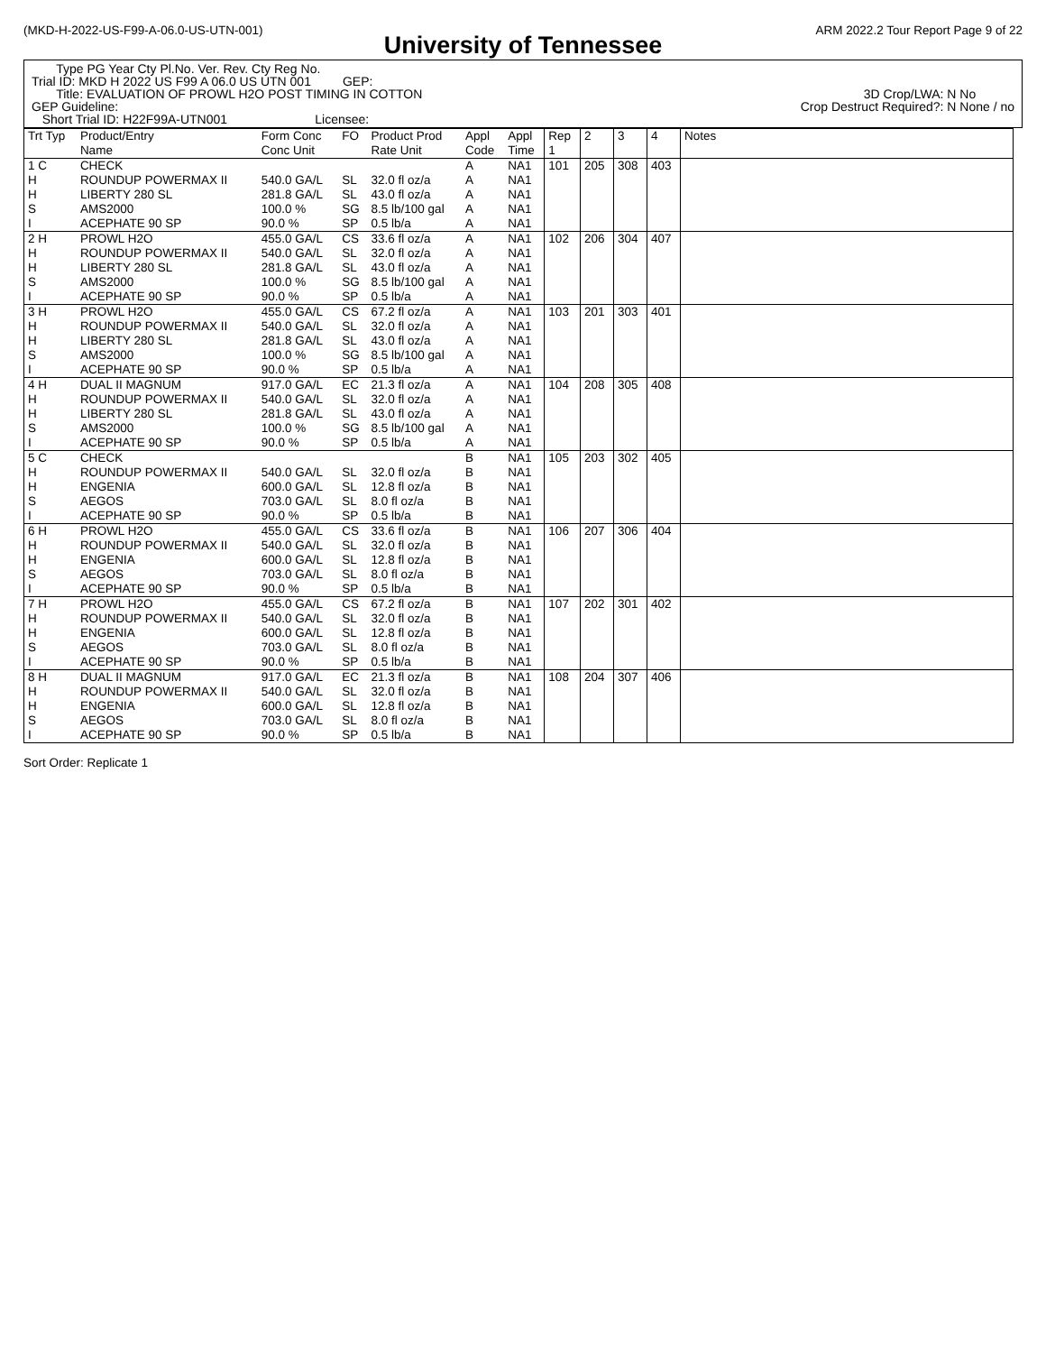(MKD-H-2022-US-F99-A-06.0-US-UTN-001) ARM 2022.2 Tour Report Page 9 of 22
University of Tennessee
Type PG Year Cty Pl.No. Ver. Rev. Cty Reg No.
Trial ID: MKD H 2022 US F99 A 06.0 US UTN 001 GEP:
Title: EVALUATION OF PROWL H2O POST TIMING IN COTTON 3D Crop/LWA: N No
GEP Guideline: Crop Destruct Required?: N None / no
Short Trial ID: H22F99A-UTN001 Licensee:
| Trt Typ | Product/Entry Name | Form Conc Conc Unit | FO | Product Prod Rate Unit | Appl Code | Appl Time | Rep 1 | 2 | 3 | 4 | Notes |
| --- | --- | --- | --- | --- | --- | --- | --- | --- | --- | --- | --- |
| 1 C H H S I | CHECK ROUNDUP POWERMAX II LIBERTY 280 SL AMS2000 ACEPHATE 90 SP | 540.0 GA/L 281.8 GA/L 100.0 % 90.0 % | SL SL SG SP | 32.0 fl oz/a 43.0 fl oz/a 8.5 lb/100 gal 0.5 lb/a | A A A A A | NA1 NA1 NA1 NA1 NA1 | 101 | 205 | 308 | 403 | |
| 2 H H H S I | PROWL H2O ROUNDUP POWERMAX II LIBERTY 280 SL AMS2000 ACEPHATE 90 SP | 455.0 GA/L 540.0 GA/L 281.8 GA/L 100.0 % 90.0 % | CS SL SL SG SP | 33.6 fl oz/a 32.0 fl oz/a 43.0 fl oz/a 8.5 lb/100 gal 0.5 lb/a | A A A A A | NA1 NA1 NA1 NA1 NA1 | 102 | 206 | 304 | 407 | |
| 3 H H H S I | PROWL H2O ROUNDUP POWERMAX II LIBERTY 280 SL AMS2000 ACEPHATE 90 SP | 455.0 GA/L 540.0 GA/L 281.8 GA/L 100.0 % 90.0 % | CS SL SL SG SP | 67.2 fl oz/a 32.0 fl oz/a 43.0 fl oz/a 8.5 lb/100 gal 0.5 lb/a | A A A A A | NA1 NA1 NA1 NA1 NA1 | 103 | 201 | 303 | 401 | |
| 4 H H H S I | DUAL II MAGNUM ROUNDUP POWERMAX II LIBERTY 280 SL AMS2000 ACEPHATE 90 SP | 917.0 GA/L 540.0 GA/L 281.8 GA/L 100.0 % 90.0 % | EC SL SL SG SP | 21.3 fl oz/a 32.0 fl oz/a 43.0 fl oz/a 8.5 lb/100 gal 0.5 lb/a | A A A A A | NA1 NA1 NA1 NA1 NA1 | 104 | 208 | 305 | 408 | |
| 5 C H H S I | CHECK ROUNDUP POWERMAX II ENGENIA AEGOS ACEPHATE 90 SP | 540.0 GA/L 600.0 GA/L 703.0 GA/L 90.0 % | SL SL SL SP | 32.0 fl oz/a 12.8 fl oz/a 8.0 fl oz/a 0.5 lb/a | B B B B B | NA1 NA1 NA1 NA1 NA1 | 105 | 203 | 302 | 405 | |
| 6 H H H S I | PROWL H2O ROUNDUP POWERMAX II ENGENIA AEGOS ACEPHATE 90 SP | 455.0 GA/L 540.0 GA/L 600.0 GA/L 703.0 GA/L 90.0 % | CS SL SL SL SP | 33.6 fl oz/a 32.0 fl oz/a 12.8 fl oz/a 8.0 fl oz/a 0.5 lb/a | B B B B B | NA1 NA1 NA1 NA1 NA1 | 106 | 207 | 306 | 404 | |
| 7 H H H S I | PROWL H2O ROUNDUP POWERMAX II ENGENIA AEGOS ACEPHATE 90 SP | 455.0 GA/L 540.0 GA/L 600.0 GA/L 703.0 GA/L 90.0 % | CS SL SL SL SP | 67.2 fl oz/a 32.0 fl oz/a 12.8 fl oz/a 8.0 fl oz/a 0.5 lb/a | B B B B B | NA1 NA1 NA1 NA1 NA1 | 107 | 202 | 301 | 402 | |
| 8 H H H S I | DUAL II MAGNUM ROUNDUP POWERMAX II ENGENIA AEGOS ACEPHATE 90 SP | 917.0 GA/L 540.0 GA/L 600.0 GA/L 703.0 GA/L 90.0 % | EC SL SL SL SP | 21.3 fl oz/a 32.0 fl oz/a 12.8 fl oz/a 8.0 fl oz/a 0.5 lb/a | B B B B B | NA1 NA1 NA1 NA1 NA1 | 108 | 204 | 307 | 406 | |
Sort Order: Replicate 1